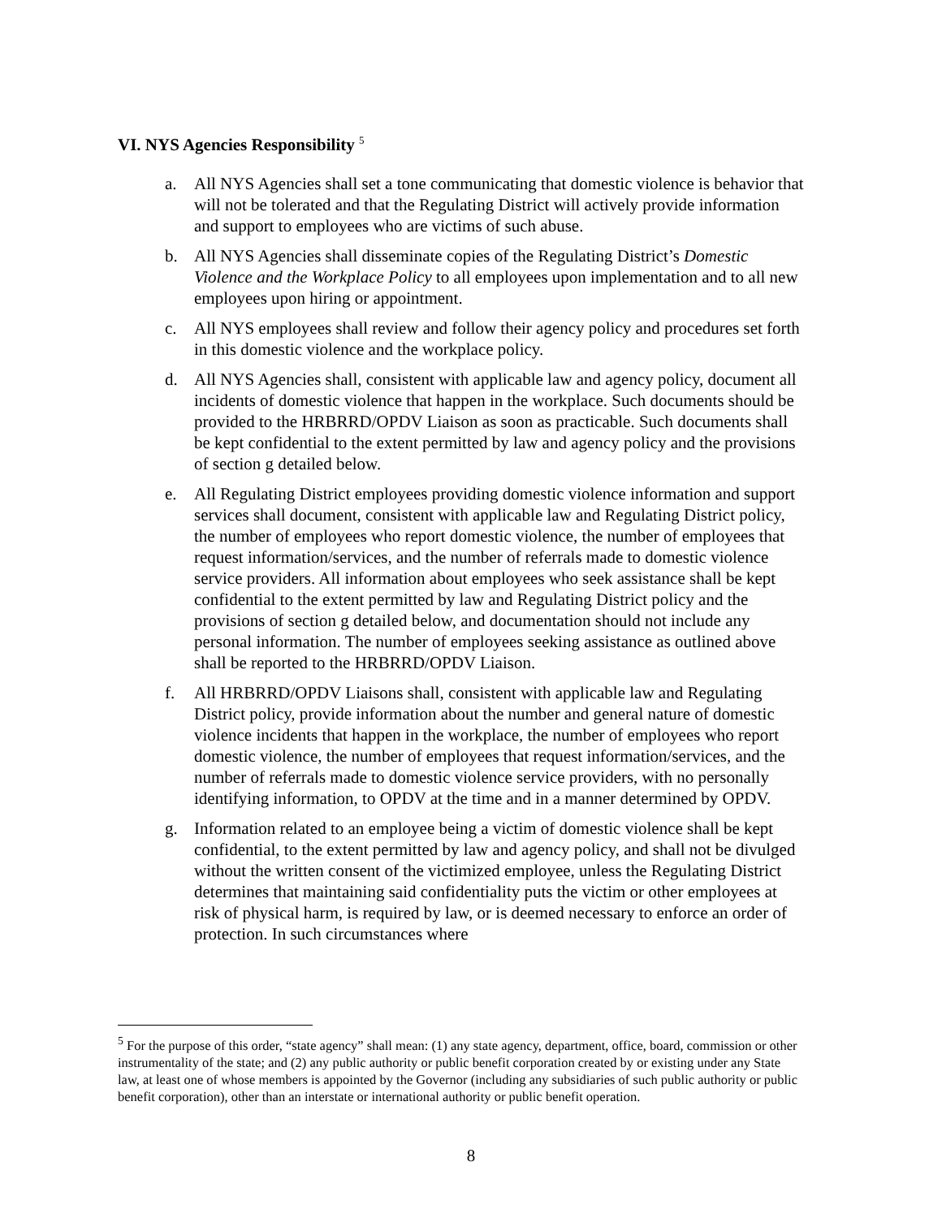VI. NYS Agencies Responsibility <sup>5</sup>
a. All NYS Agencies shall set a tone communicating that domestic violence is behavior that will not be tolerated and that the Regulating District will actively provide information and support to employees who are victims of such abuse.
b. All NYS Agencies shall disseminate copies of the Regulating District’s Domestic Violence and the Workplace Policy to all employees upon implementation and to all new employees upon hiring or appointment.
c. All NYS employees shall review and follow their agency policy and procedures set forth in this domestic violence and the workplace policy.
d. All NYS Agencies shall, consistent with applicable law and agency policy, document all incidents of domestic violence that happen in the workplace. Such documents should be provided to the HRBRRD/OPDV Liaison as soon as practicable. Such documents shall be kept confidential to the extent permitted by law and agency policy and the provisions of section g detailed below.
e. All Regulating District employees providing domestic violence information and support services shall document, consistent with applicable law and Regulating District policy, the number of employees who report domestic violence, the number of employees that request information/services, and the number of referrals made to domestic violence service providers. All information about employees who seek assistance shall be kept confidential to the extent permitted by law and Regulating District policy and the provisions of section g detailed below, and documentation should not include any personal information. The number of employees seeking assistance as outlined above shall be reported to the HRBRRD/OPDV Liaison.
f. All HRBRRD/OPDV Liaisons shall, consistent with applicable law and Regulating District policy, provide information about the number and general nature of domestic violence incidents that happen in the workplace, the number of employees who report domestic violence, the number of employees that request information/services, and the number of referrals made to domestic violence service providers, with no personally identifying information, to OPDV at the time and in a manner determined by OPDV.
g. Information related to an employee being a victim of domestic violence shall be kept confidential, to the extent permitted by law and agency policy, and shall not be divulged without the written consent of the victimized employee, unless the Regulating District determines that maintaining said confidentiality puts the victim or other employees at risk of physical harm, is required by law, or is deemed necessary to enforce an order of protection. In such circumstances where
<sup>5</sup> For the purpose of this order, “state agency” shall mean: (1) any state agency, department, office, board, commission or other instrumentality of the state; and (2) any public authority or public benefit corporation created by or existing under any State law, at least one of whose members is appointed by the Governor (including any subsidiaries of such public authority or public benefit corporation), other than an interstate or international authority or public benefit operation.
8